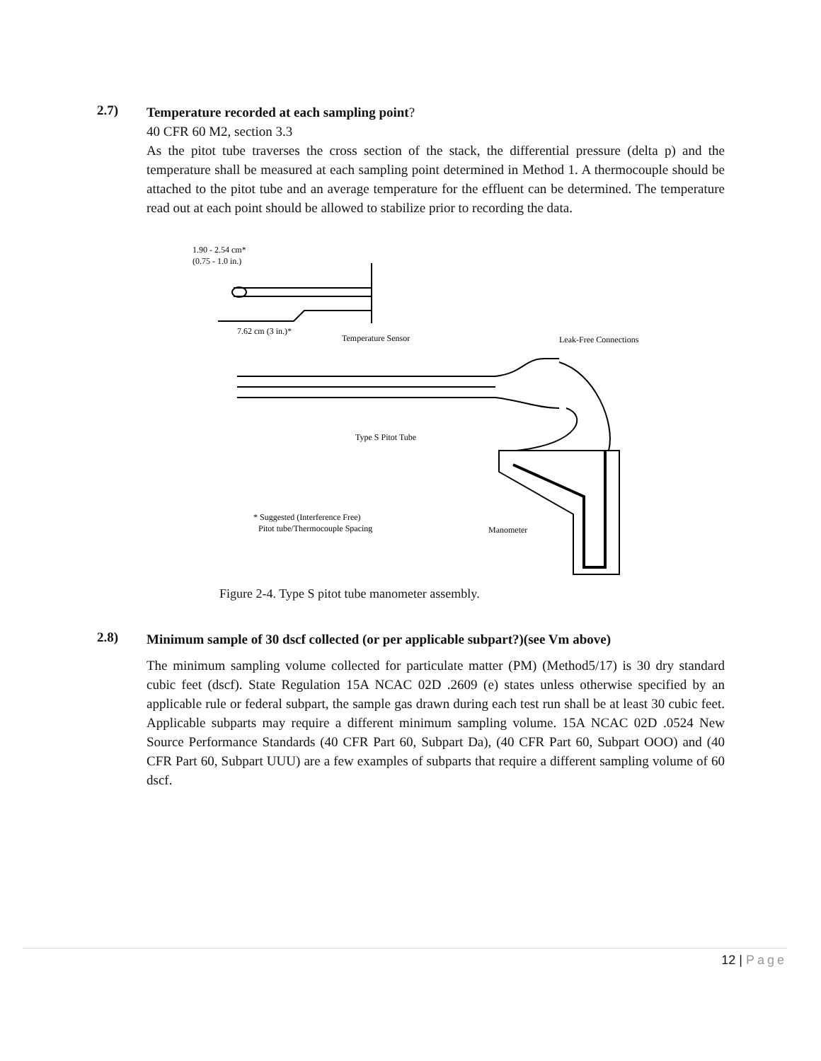2.7)
Temperature recorded at each sampling point?
40 CFR 60 M2, section 3.3
As the pitot tube traverses the cross section of the stack, the differential pressure (delta p) and the temperature shall be measured at each sampling point determined in Method 1. A thermocouple should be attached to the pitot tube and an average temperature for the effluent can be determined. The temperature read out at each point should be allowed to stabilize prior to recording the data.
1.90 - 2.54 cm*
(0.75 - 1.0 in.)
7.62 cm (3 in.)*
Temperature Sensor
Leak-Free Connections
Type S Pitot Tube
* Suggested (Interference Free)
Pitot tube/Thermocouple Spacing
Manometer
Figure 2-4. Type S pitot tube manometer assembly.
2.8)
Minimum sample of 30 dscf collected (or per applicable subpart?)(see Vm above)
The minimum sampling volume collected for particulate matter (PM) (Method5/17) is 30 dry standard cubic feet (dscf). State Regulation 15A NCAC 02D .2609 (e) states unless otherwise specified by an applicable rule or federal subpart, the sample gas drawn during each test run shall be at least 30 cubic feet. Applicable subparts may require a different minimum sampling volume. 15A NCAC 02D .0524 New Source Performance Standards (40 CFR Part 60, Subpart Da), (40 CFR Part 60, Subpart OOO) and (40 CFR Part 60, Subpart UUU) are a few examples of subparts that require a different sampling volume of 60 dscf.
12 | Page